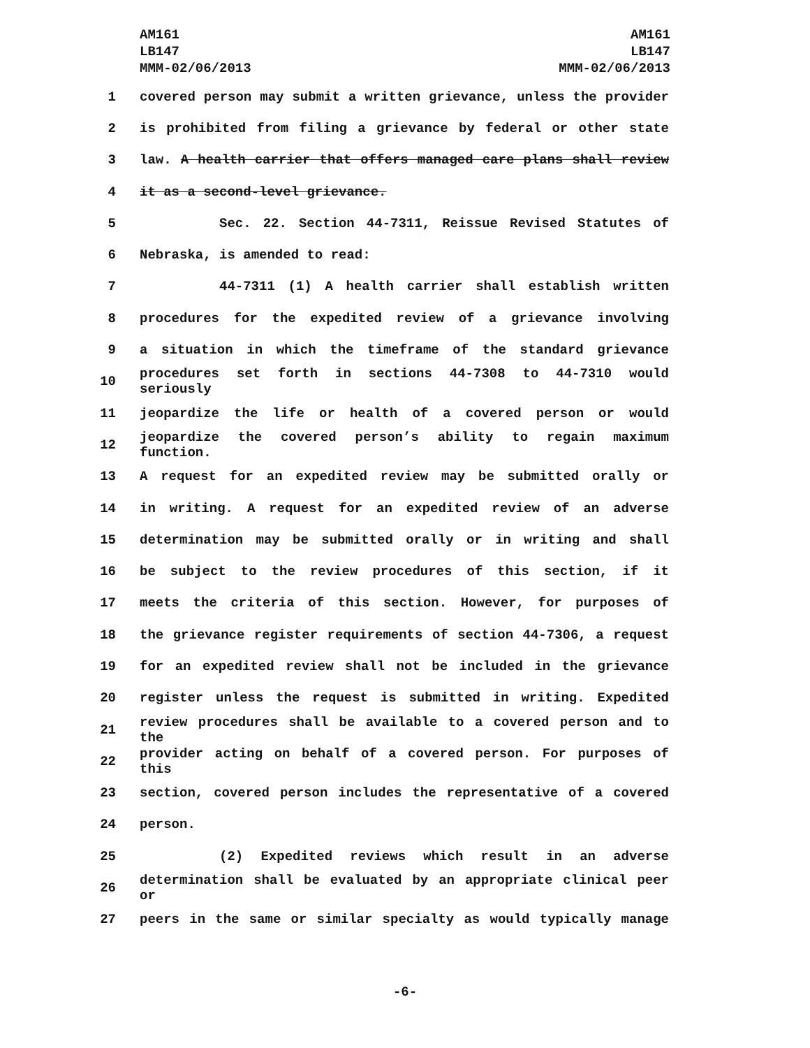AM161
LB147
MMM-02/06/2013
AM161
LB147
MMM-02/06/2013
1 covered person may submit a written grievance, unless the provider
2 is prohibited from filing a grievance by federal or other state
3 law. A health carrier that offers managed care plans shall review
4 it as a second-level grievance.
5 Sec. 22. Section 44-7311, Reissue Revised Statutes of
6 Nebraska, is amended to read:
7 44-7311 (1) A health carrier shall establish written
8 procedures for the expedited review of a grievance involving
9 a situation in which the timeframe of the standard grievance
10 procedures set forth in sections 44-7308 to 44-7310 would seriously
11 jeopardize the life or health of a covered person or would
12 jeopardize the covered person’s ability to regain maximum function.
13 A request for an expedited review may be submitted orally or
14 in writing. A request for an expedited review of an adverse
15 determination may be submitted orally or in writing and shall
16 be subject to the review procedures of this section, if it
17 meets the criteria of this section. However, for purposes of
18 the grievance register requirements of section 44-7306, a request
19 for an expedited review shall not be included in the grievance
20 register unless the request is submitted in writing. Expedited
21 review procedures shall be available to a covered person and to the
22 provider acting on behalf of a covered person. For purposes of this
23 section, covered person includes the representative of a covered
24 person.
25 (2) Expedited reviews which result in an adverse
26 determination shall be evaluated by an appropriate clinical peer or
27 peers in the same or similar specialty as would typically manage
-6-